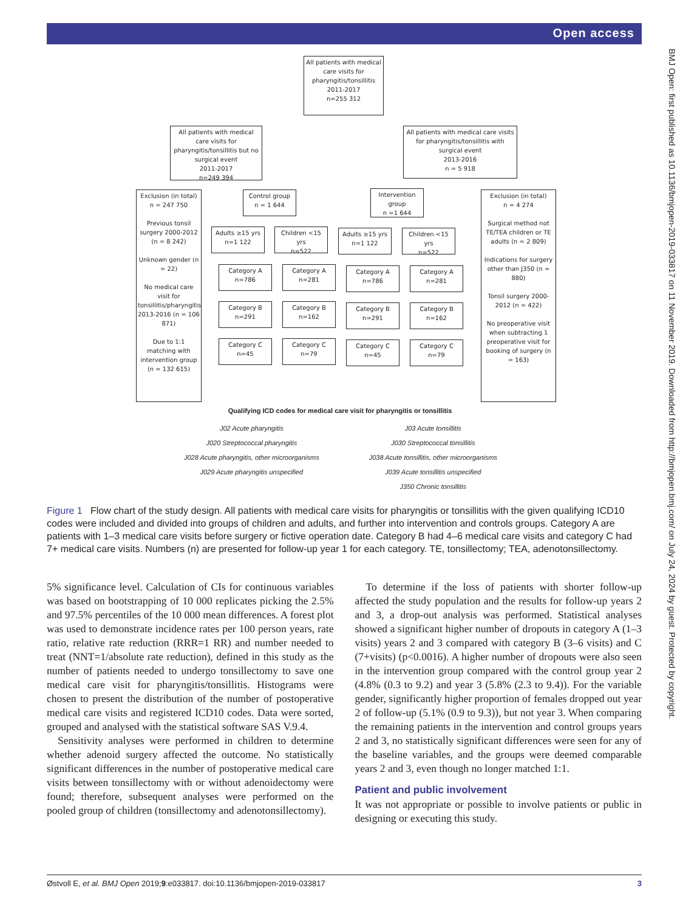Open access
BMJ Open: first published as 10.1136/bmjopen-2019-033817 on 11 November 2019. Downloaded from http://bmjopen.bmj.com/ on July 24, 2024 by guest. Protected by copyright.
All patients with medical care visits for pharyngitis/tonsillitis
2011-2017
n=255 312
All patients with medical care visits for pharyngitis/tonsillitis but no surgical event
2011-2017
n=249 394
All patients with medical care visits for pharyngitis/tonsillitis with surgical event
2013-2016
n = 5 918
Exclusion (in total)
n = 247 750
Previous tonsil surgery 2000-2012 (n = 8 242)
Unknown gender (n = 22)
No medical care visit for tonsillitis/pharyngitis 2013-2016 (n = 106 871)
Due to 1:1 matching with intervention group (n = 132 615)
Control group
n = 1 644
Adults ≥15 yrs
n=1 122
Children <15 yrs
n=522
Intervention group
n =1 644
Adults ≥15 yrs
n=1 122
Children <15 yrs
n=522
Exclusion (in total)
n = 4 274
Surgical method not TE/TEA children or TE adults (n = 2 809)
Indications for surgery other than J350 (n = 880)
Tonsil surgery 2000-2012 (n = 422)
No preoperative visit when subtracting 1 preoperative visit for booking of surgery (n = 163)
Category A
n=786
Category A
n=281
Category A
n=786
Category A
n=281
Category B
n=291
Category B
n=162
Category B
n=291
Category B
n=162
Category C
n=45
Category C
n=79
Category C
n=45
Category C
n=79
Qualifying ICD codes for medical care visit for pharyngitis or tonsillitis
| J02 Acute pharyngitis | J03 Acute tonsillitis |
| J020 Streptococcal pharyngitis | J030 Streptococcal tonsillitis |
| J028 Acute pharyngitis, other microorganisms | J038 Acute tonsillitis, other microorganisms |
| J029 Acute pharyngitis unspecified | J039 Acute tonsillitis unspecified |
| | J350 Chronic tonsillitis |
Figure 1 Flow chart of the study design. All patients with medical care visits for pharyngitis or tonsillitis with the given qualifying ICD10 codes were included and divided into groups of children and adults, and further into intervention and controls groups. Category A are patients with 1–3 medical care visits before surgery or fictive operation date. Category B had 4–6 medical care visits and category C had 7+ medical care visits. Numbers (n) are presented for follow-up year 1 for each category. TE, tonsillectomy; TEA, adenotonsillectomy.
5% significance level. Calculation of CIs for continuous variables was based on bootstrapping of 10 000 replicates picking the 2.5% and 97.5% percentiles of the 10 000 mean differences. A forest plot was used to demonstrate incidence rates per 100 person years, rate ratio, relative rate reduction (RRR=1 RR) and number needed to treat (NNT=1/absolute rate reduction), defined in this study as the number of patients needed to undergo tonsillectomy to save one medical care visit for pharyngitis/tonsillitis. Histograms were chosen to present the distribution of the number of postoperative medical care visits and registered ICD10 codes. Data were sorted, grouped and analysed with the statistical software SAS V.9.4.
Sensitivity analyses were performed in children to determine whether adenoid surgery affected the outcome. No statistically significant differences in the number of postoperative medical care visits between tonsillectomy with or without adenoidectomy were found; therefore, subsequent analyses were performed on the pooled group of children (tonsillectomy and adenotonsillectomy).
To determine if the loss of patients with shorter follow-up affected the study population and the results for follow-up years 2 and 3, a drop-out analysis was performed. Statistical analyses showed a significant higher number of dropouts in category A (1–3 visits) years 2 and 3 compared with category B (3–6 visits) and C (7+visits) (p<0.0016). A higher number of dropouts were also seen in the intervention group compared with the control group year 2 (4.8% (0.3 to 9.2) and year 3 (5.8% (2.3 to 9.4)). For the variable gender, significantly higher proportion of females dropped out year 2 of follow-up (5.1% (0.9 to 9.3)), but not year 3. When comparing the remaining patients in the intervention and control groups years 2 and 3, no statistically significant differences were seen for any of the baseline variables, and the groups were deemed comparable years 2 and 3, even though no longer matched 1:1.
Patient and public involvement
It was not appropriate or possible to involve patients or public in designing or executing this study.
Østvoll E, et al. BMJ Open 2019;9:e033817. doi:10.1136/bmjopen-2019-033817 3